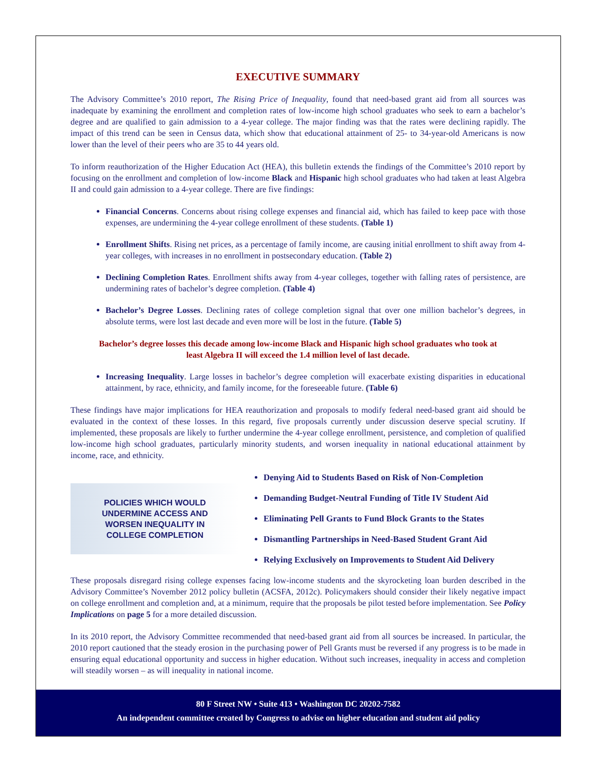EXECUTIVE SUMMARY
The Advisory Committee’s 2010 report, The Rising Price of Inequality, found that need-based grant aid from all sources was inadequate by examining the enrollment and completion rates of low-income high school graduates who seek to earn a bachelor’s degree and are qualified to gain admission to a 4-year college. The major finding was that the rates were declining rapidly. The impact of this trend can be seen in Census data, which show that educational attainment of 25- to 34-year-old Americans is now lower than the level of their peers who are 35 to 44 years old.
To inform reauthorization of the Higher Education Act (HEA), this bulletin extends the findings of the Committee’s 2010 report by focusing on the enrollment and completion of low-income Black and Hispanic high school graduates who had taken at least Algebra II and could gain admission to a 4-year college. There are five findings:
Financial Concerns. Concerns about rising college expenses and financial aid, which has failed to keep pace with those expenses, are undermining the 4-year college enrollment of these students. (Table 1)
Enrollment Shifts. Rising net prices, as a percentage of family income, are causing initial enrollment to shift away from 4-year colleges, with increases in no enrollment in postsecondary education. (Table 2)
Declining Completion Rates. Enrollment shifts away from 4-year colleges, together with falling rates of persistence, are undermining rates of bachelor’s degree completion. (Table 4)
Bachelor’s Degree Losses. Declining rates of college completion signal that over one million bachelor’s degrees, in absolute terms, were lost last decade and even more will be lost in the future. (Table 5)
Bachelor’s degree losses this decade among low-income Black and Hispanic high school graduates who took at least Algebra II will exceed the 1.4 million level of last decade.
Increasing Inequality. Large losses in bachelor’s degree completion will exacerbate existing disparities in educational attainment, by race, ethnicity, and family income, for the foreseeable future. (Table 6)
These findings have major implications for HEA reauthorization and proposals to modify federal need-based grant aid should be evaluated in the context of these losses. In this regard, five proposals currently under discussion deserve special scrutiny. If implemented, these proposals are likely to further undermine the 4-year college enrollment, persistence, and completion of qualified low-income high school graduates, particularly minority students, and worsen inequality in national educational attainment by income, race, and ethnicity.
POLICIES WHICH WOULD
UNDERMINE ACCESS AND
WORSEN INEQUALITY IN
COLLEGE COMPLETION
Denying Aid to Students Based on Risk of Non-Completion
Demanding Budget-Neutral Funding of Title IV Student Aid
Eliminating Pell Grants to Fund Block Grants to the States
Dismantling Partnerships in Need-Based Student Grant Aid
Relying Exclusively on Improvements to Student Aid Delivery
These proposals disregard rising college expenses facing low-income students and the skyrocketing loan burden described in the Advisory Committee’s November 2012 policy bulletin (ACSFA, 2012c). Policymakers should consider their likely negative impact on college enrollment and completion and, at a minimum, require that the proposals be pilot tested before implementation. See Policy Implications on page 5 for a more detailed discussion.
In its 2010 report, the Advisory Committee recommended that need-based grant aid from all sources be increased. In particular, the 2010 report cautioned that the steady erosion in the purchasing power of Pell Grants must be reversed if any progress is to be made in ensuring equal educational opportunity and success in higher education. Without such increases, inequality in access and completion will steadily worsen – as will inequality in national income.
80 F Street NW • Suite 413 • Washington DC 20202-7582
An independent committee created by Congress to advise on higher education and student aid policy